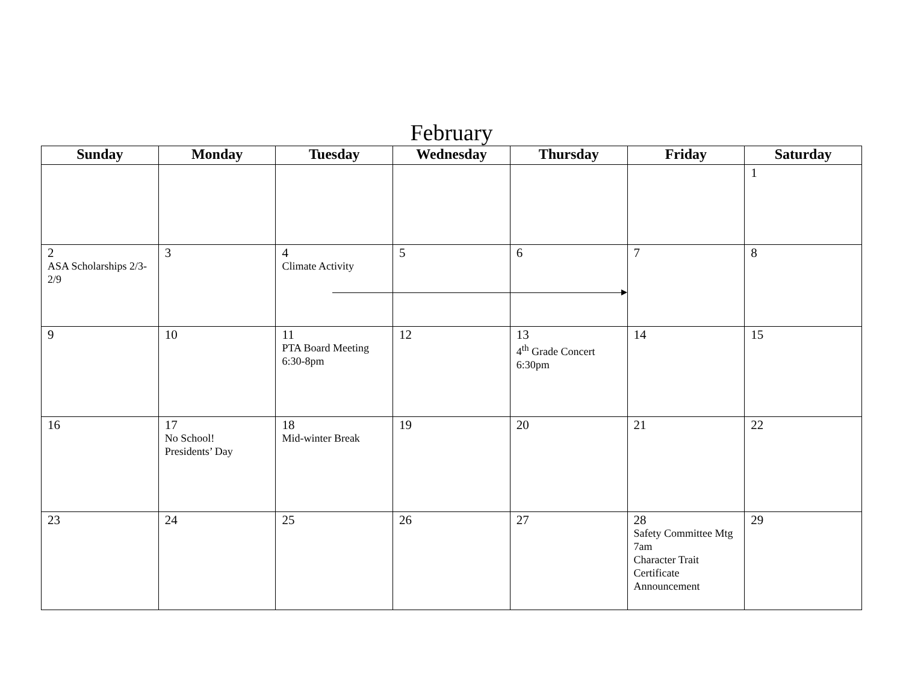February
| Sunday | Monday | Tuesday | Wednesday | Thursday | Friday | Saturday |
| --- | --- | --- | --- | --- | --- | --- |
| | | | | | | 1 |
| 2 ASA Scholarships 2/3-2/9 | 3 | 4 Climate Activity | 5 | 6 | 7 | 8 |
| 9 | 10 | 11 PTA Board Meeting 6:30-8pm | 12 | 13 4<sup>th</sup> Grade Concert 6:30pm | 14 | 15 |
| 16 | 17 No School! Presidents’ Day | 18 Mid-winter Break | 19 | 20 | 21 | 22 |
| 23 | 24 | 25 | 26 | 27 | 28 Safety Committee Mtg 7am Character Trait Certificate Announcement | 29 |